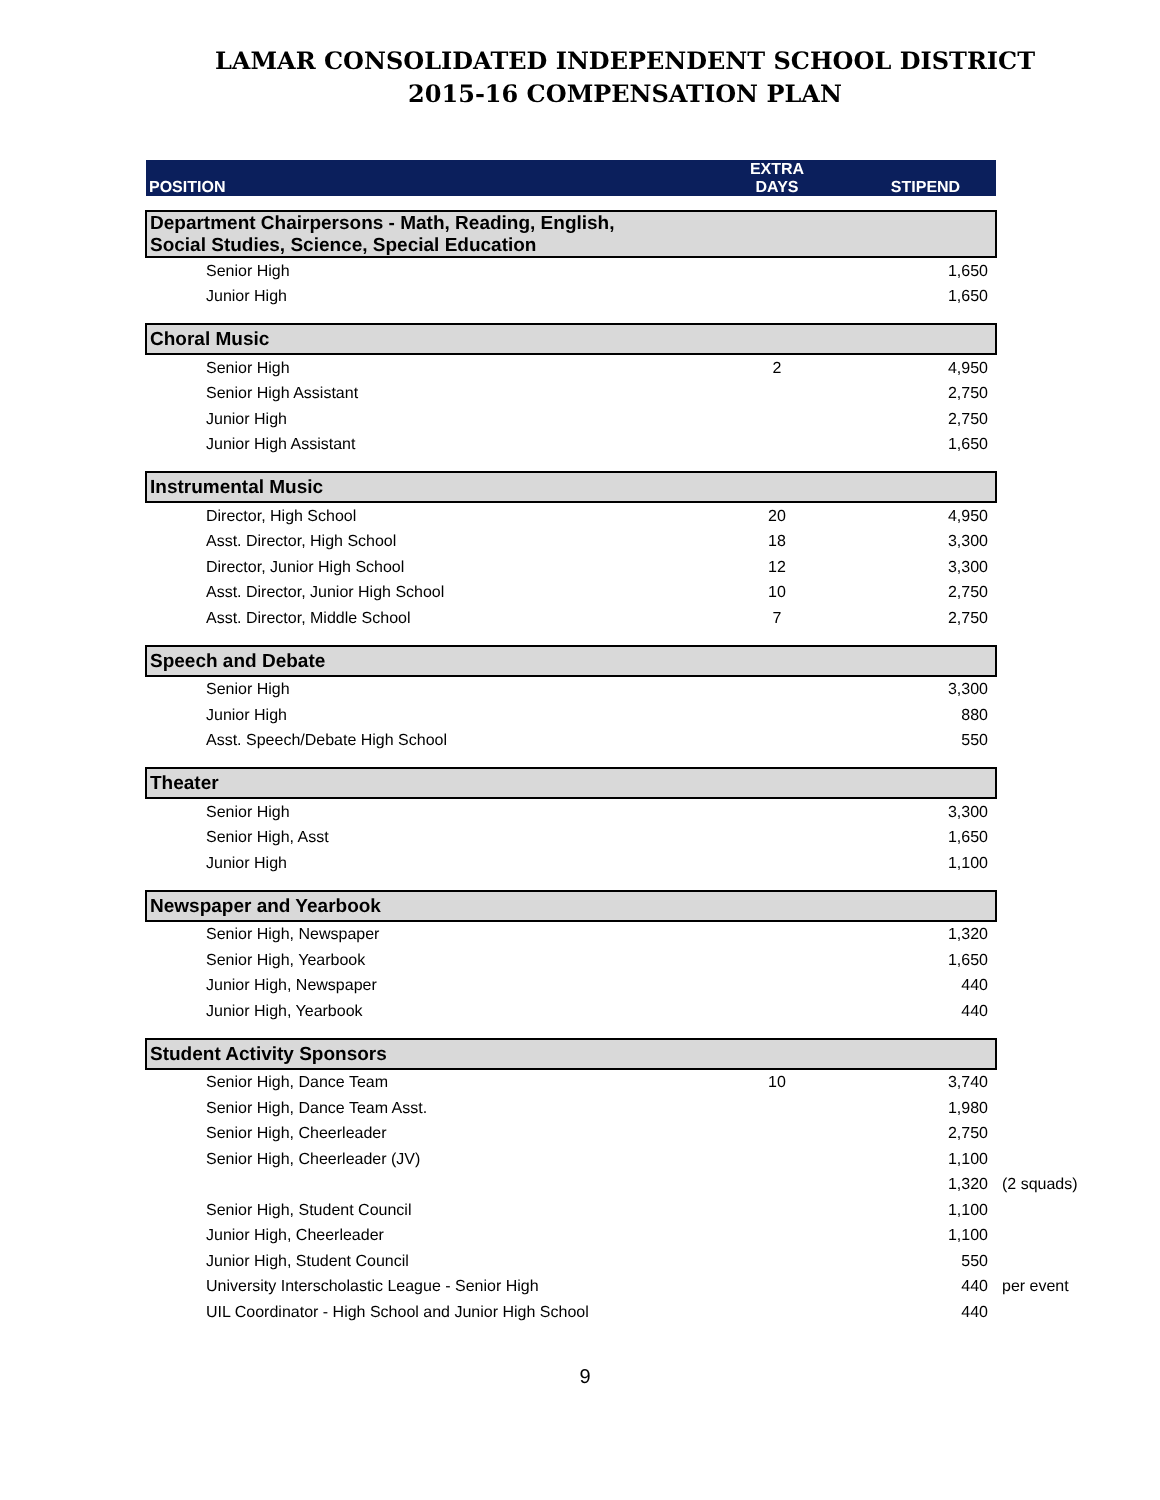LAMAR CONSOLIDATED INDEPENDENT SCHOOL DISTRICT
2015-16 COMPENSATION PLAN
| POSITION | EXTRA DAYS | STIPEND | |
| Department Chairpersons - Math, Reading, English, Social Studies, Science, Special Education | | | |
| Senior High | | 1,650 | |
| Junior High | | 1,650 | |
| Choral Music | | | |
| Senior High | 2 | 4,950 | |
| Senior High Assistant | | 2,750 | |
| Junior High | | 2,750 | |
| Junior High Assistant | | 1,650 | |
| Instrumental Music | | | |
| Director, High School | 20 | 4,950 | |
| Asst. Director, High School | 18 | 3,300 | |
| Director, Junior High School | 12 | 3,300 | |
| Asst. Director, Junior High School | 10 | 2,750 | |
| Asst. Director, Middle School | 7 | 2,750 | |
| Speech and Debate | | | |
| Senior High | | 3,300 | |
| Junior High | | 880 | |
| Asst. Speech/Debate High School | | 550 | |
| Theater | | | |
| Senior High | | 3,300 | |
| Senior High, Asst | | 1,650 | |
| Junior High | | 1,100 | |
| Newspaper and Yearbook | | | |
| Senior High, Newspaper | | 1,320 | |
| Senior High, Yearbook | | 1,650 | |
| Junior High, Newspaper | | 440 | |
| Junior High, Yearbook | | 440 | |
| Student Activity Sponsors | | | |
| Senior High, Dance Team | 10 | 3,740 | |
| Senior High, Dance Team Asst. | | 1,980 | |
| Senior High, Cheerleader | | 2,750 | |
| Senior High, Cheerleader (JV) | | 1,100 | |
| | | 1,320 | (2 squads) |
| Senior High, Student Council | | 1,100 | |
| Junior High, Cheerleader | | 1,100 | |
| Junior High, Student Council | | 550 | |
| University Interscholastic League - Senior High | | 440 | per event |
| UIL Coordinator - High School and Junior High School | | 440 | |
9